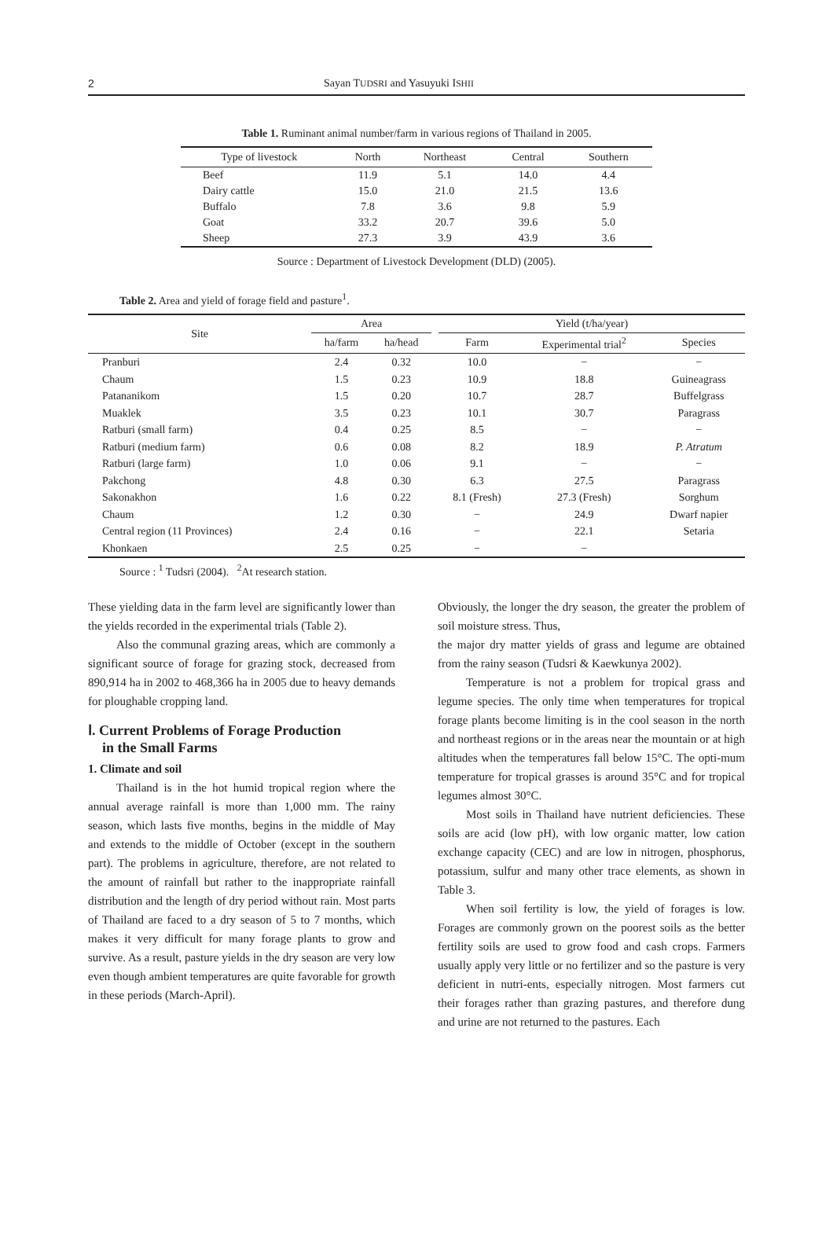2 Sayan TUDSRI and Yasuyuki ISHII
Table 1. Ruminant animal number/farm in various regions of Thailand in 2005.
| Type of livestock | North | Northeast | Central | Southern |
| --- | --- | --- | --- | --- |
| Beef | 11.9 | 5.1 | 14.0 | 4.4 |
| Dairy cattle | 15.0 | 21.0 | 21.5 | 13.6 |
| Buffalo | 7.8 | 3.6 | 9.8 | 5.9 |
| Goat | 33.2 | 20.7 | 39.6 | 5.0 |
| Sheep | 27.3 | 3.9 | 43.9 | 3.6 |
Source : Department of Livestock Development (DLD) (2005).
Table 2. Area and yield of forage field and pasture<sup>1</sup>.
| Site | Area | | | Yield (t/ha/year) | | |
| --- | --- | --- | --- | --- | --- | --- |
| | ha/farm | ha/head | | Farm | Experimental trial<sup>2</sup> | Species |
| Pranburi | 2.4 | 0.32 | | 10.0 | − | − |
| Chaum | 1.5 | 0.23 | | 10.9 | 18.8 | Guineagrass |
| Patananikom | 1.5 | 0.20 | | 10.7 | 28.7 | Buffelgrass |
| Muaklek | 3.5 | 0.23 | | 10.1 | 30.7 | Paragrass |
| Ratburi (small farm) | 0.4 | 0.25 | | 8.5 | − | − |
| Ratburi (medium farm) | 0.6 | 0.08 | | 8.2 | 18.9 | P. Atratum |
| Ratburi (large farm) | 1.0 | 0.06 | | 9.1 | − | − |
| Pakchong | 4.8 | 0.30 | | 6.3 | 27.5 | Paragrass |
| Sakonakhon | 1.6 | 0.22 | | 8.1 (Fresh) | 27.3 (Fresh) | Sorghum |
| Chaum | 1.2 | 0.30 | | − | 24.9 | Dwarf napier |
| Central region (11 Provinces) | 2.4 | 0.16 | | − | 22.1 | Setaria |
| Khonkaen | 2.5 | 0.25 | | − | − | |
Source : <sup>1</sup> Tudsri (2004). <sup>2</sup>At research station.
These yielding data in the farm level are significantly lower than the yields recorded in the experimental trials (Table 2).
Also the communal grazing areas, which are commonly a significant source of forage for grazing stock, decreased from 890,914 ha in 2002 to 468,366 ha in 2005 due to heavy demands for ploughable cropping land.
Ⅰ. Current Problems of Forage Production
in the Small Farms
1. Climate and soil
Thailand is in the hot humid tropical region where the annual average rainfall is more than 1,000 mm. The rainy season, which lasts five months, begins in the middle of May and extends to the middle of October (except in the southern part). The problems in agriculture, therefore, are not related to the amount of rainfall but rather to the inappropriate rainfall distribution and the length of dry period without rain. Most parts of Thailand are faced to a dry season of 5 to 7 months, which makes it very difficult for many forage plants to grow and survive. As a result, pasture yields in the dry season are very low even though ambient temperatures are quite favorable for growth in these periods (March-April).
Obviously, the longer the dry season, the greater the problem of soil moisture stress. Thus,
the major dry matter yields of grass and legume are obtained from the rainy season (Tudsri & Kaewkunya 2002).
Temperature is not a problem for tropical grass and legume species. The only time when temperatures for tropical forage plants become limiting is in the cool season in the north and northeast regions or in the areas near the mountain or at high altitudes when the temperatures fall below 15°C. The opti-mum temperature for tropical grasses is around 35°C and for tropical legumes almost 30°C.
Most soils in Thailand have nutrient deficiencies. These soils are acid (low pH), with low organic matter, low cation exchange capacity (CEC) and are low in nitrogen, phosphorus, potassium, sulfur and many other trace elements, as shown in Table 3.
When soil fertility is low, the yield of forages is low. Forages are commonly grown on the poorest soils as the better fertility soils are used to grow food and cash crops. Farmers usually apply very little or no fertilizer and so the pasture is very deficient in nutri-ents, especially nitrogen. Most farmers cut their forages rather than grazing pastures, and therefore dung and urine are not returned to the pastures. Each